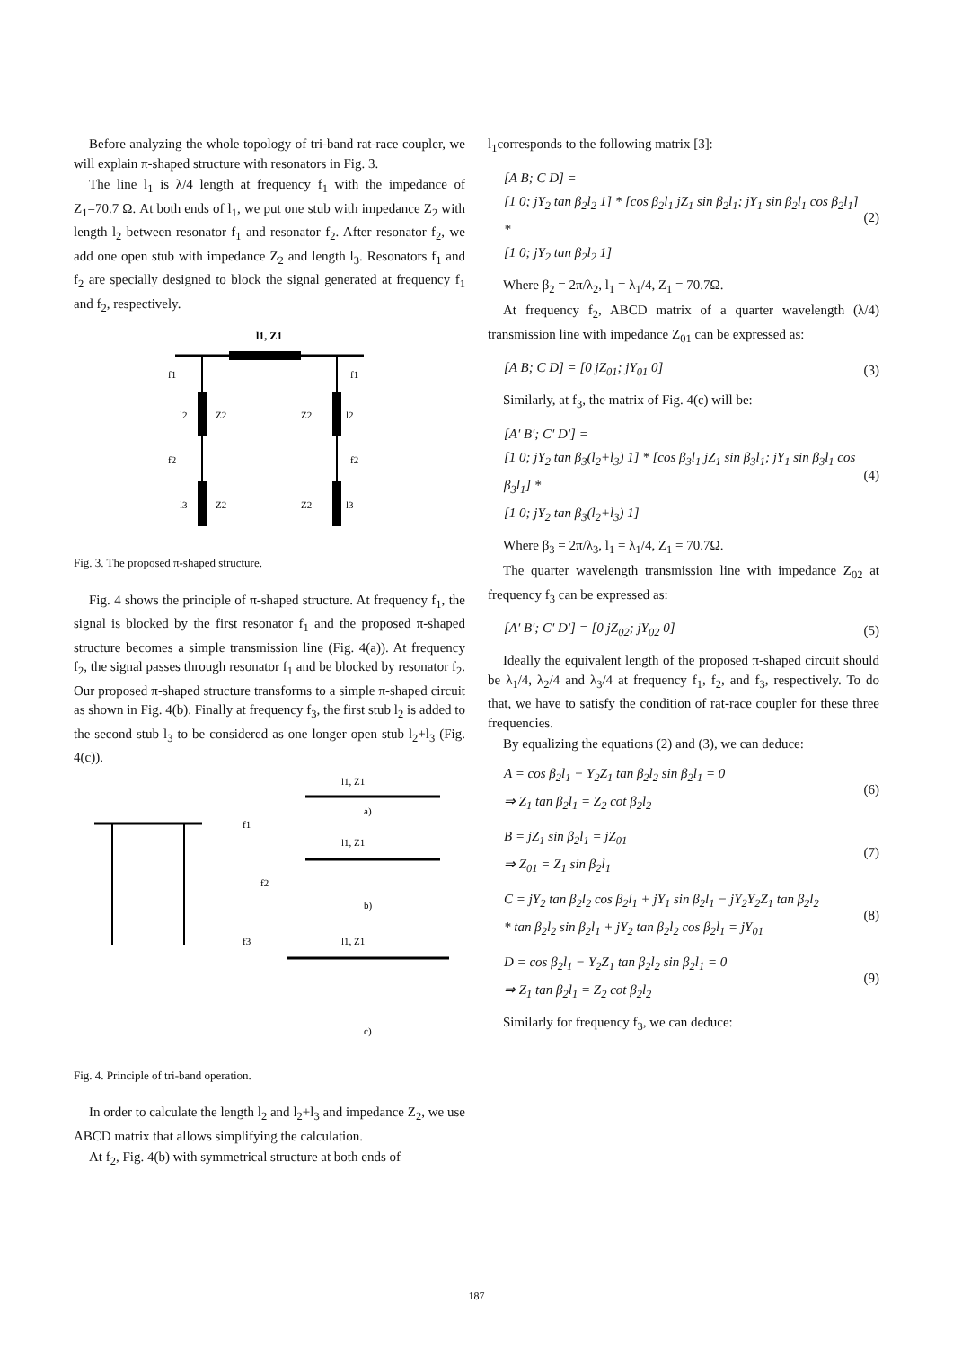Before analyzing the whole topology of tri-band rat-race coupler, we will explain π-shaped structure with resonators in Fig. 3.
The line l<sub>1</sub> is λ/4 length at frequency f<sub>1</sub> with the impedance of Z<sub>1</sub>=70.7 Ω. At both ends of l<sub>1</sub>, we put one stub with impedance Z<sub>2</sub> with length l<sub>2</sub> between resonator f<sub>1</sub> and resonator f<sub>2</sub>. After resonator f<sub>2</sub>, we add one open stub with impedance Z<sub>2</sub> and length l<sub>3</sub>. Resonators f<sub>1</sub> and f<sub>2</sub> are specially designed to block the signal generated at frequency f<sub>1</sub> and f<sub>2</sub>, respectively.
l1, Z1
f1
f1
l2
Z2
Z2
l2
f2
f2
l3
Z2
Z2
l3
Fig. 3. The proposed π-shaped structure.
Fig. 4 shows the principle of π-shaped structure. At frequency f<sub>1</sub>, the signal is blocked by the first resonator f<sub>1</sub> and the proposed π-shaped structure becomes a simple transmission line (Fig. 4(a)). At frequency f<sub>2</sub>, the signal passes through resonator f<sub>1</sub> and be blocked by resonator f<sub>2</sub>. Our proposed π-shaped structure transforms to a simple π-shaped circuit as shown in Fig. 4(b). Finally at frequency f<sub>3</sub>, the first stub l<sub>2</sub> is added to the second stub l<sub>3</sub> to be considered as one longer open stub l<sub>2</sub>+l<sub>3</sub> (Fig. 4(c)).
l1, Z1
a)
f1
f2
f3
l1, Z1
b)
l1, Z1
c)
Fig. 4. Principle of tri-band operation.
In order to calculate the length l<sub>2</sub> and l<sub>2</sub>+l<sub>3</sub> and impedance Z<sub>2</sub>, we use ABCD matrix that allows simplifying the calculation.
At f<sub>2</sub>, Fig. 4(b) with symmetrical structure at both ends of
l<sub>1</sub>corresponds to the following matrix [3]:
[A B; C D] =
[1 0; jY<sub>2</sub> tan β<sub>2</sub>l<sub>2</sub> 1] * [cos β<sub>2</sub>l<sub>1</sub> jZ<sub>1</sub> sin β<sub>2</sub>l<sub>1</sub>; jY<sub>1</sub> sin β<sub>2</sub>l<sub>1</sub> cos β<sub>2</sub>l<sub>1</sub>] *
[1 0; jY<sub>2</sub> tan β<sub>2</sub>l<sub>2</sub> 1]
(2)
Where β<sub>2</sub> = 2π/λ<sub>2</sub>, l<sub>1</sub> = λ<sub>1</sub>/4, Z<sub>1</sub> = 70.7Ω.
At frequency f<sub>2</sub>, ABCD matrix of a quarter wavelength (λ/4) transmission line with impedance Z<sub>01</sub> can be expressed as:
[A B; C D] = [0 jZ<sub>01</sub>; jY<sub>01</sub> 0] (3)
Similarly, at f<sub>3</sub>, the matrix of Fig. 4(c) will be:
[A' B'; C' D'] =
[1 0; jY<sub>2</sub> tan β<sub>3</sub>(l<sub>2</sub>+l<sub>3</sub>) 1] * [cos β<sub>3</sub>l<sub>1</sub> jZ<sub>1</sub> sin β<sub>3</sub>l<sub>1</sub>; jY<sub>1</sub> sin β<sub>3</sub>l<sub>1</sub> cos β<sub>3</sub>l<sub>1</sub>] *
[1 0; jY<sub>2</sub> tan β<sub>3</sub>(l<sub>2</sub>+l<sub>3</sub>) 1]
(4)
Where β<sub>3</sub> = 2π/λ<sub>3</sub>, l<sub>1</sub> = λ<sub>1</sub>/4, Z<sub>1</sub> = 70.7Ω.
The quarter wavelength transmission line with impedance Z<sub>02</sub> at frequency f<sub>3</sub> can be expressed as:
[A' B'; C' D'] = [0 jZ<sub>02</sub>; jY<sub>02</sub> 0]
(5)
Ideally the equivalent length of the proposed π-shaped circuit should be λ<sub>1</sub>/4, λ<sub>2</sub>/4 and λ<sub>3</sub>/4 at frequency f<sub>1</sub>, f<sub>2</sub>, and f<sub>3</sub>, respectively. To do that, we have to satisfy the condition of rat-race coupler for these three frequencies.
By equalizing the equations (2) and (3), we can deduce:
A = cos β<sub>2</sub>l<sub>1</sub> − Y<sub>2</sub>Z<sub>1</sub> tan β<sub>2</sub>l<sub>2</sub> sin β<sub>2</sub>l<sub>1</sub> = 0
⇒ Z<sub>1</sub> tan β<sub>2</sub>l<sub>1</sub> = Z<sub>2</sub> cot β<sub>2</sub>l<sub>2</sub>
(6)
B = jZ<sub>1</sub> sin β<sub>2</sub>l<sub>1</sub> = jZ<sub>01</sub>
⇒ Z<sub>01</sub> = Z<sub>1</sub> sin β<sub>2</sub>l<sub>1</sub>
(7)
C = jY<sub>2</sub> tan β<sub>2</sub>l<sub>2</sub> cos β<sub>2</sub>l<sub>1</sub> + jY<sub>1</sub> sin β<sub>2</sub>l<sub>1</sub> − jY<sub>2</sub>Y<sub>2</sub>Z<sub>1</sub> tan β<sub>2</sub>l<sub>2</sub>
* tan β<sub>2</sub>l<sub>2</sub> sin β<sub>2</sub>l<sub>1</sub> + jY<sub>2</sub> tan β<sub>2</sub>l<sub>2</sub> cos β<sub>2</sub>l<sub>1</sub> = jY<sub>01</sub>
(8)
D = cos β<sub>2</sub>l<sub>1</sub> − Y<sub>2</sub>Z<sub>1</sub> tan β<sub>2</sub>l<sub>2</sub> sin β<sub>2</sub>l<sub>1</sub> = 0
⇒ Z<sub>1</sub> tan β<sub>2</sub>l<sub>1</sub> = Z<sub>2</sub> cot β<sub>2</sub>l<sub>2</sub>
(9)
Similarly for frequency f<sub>3</sub>, we can deduce:
187